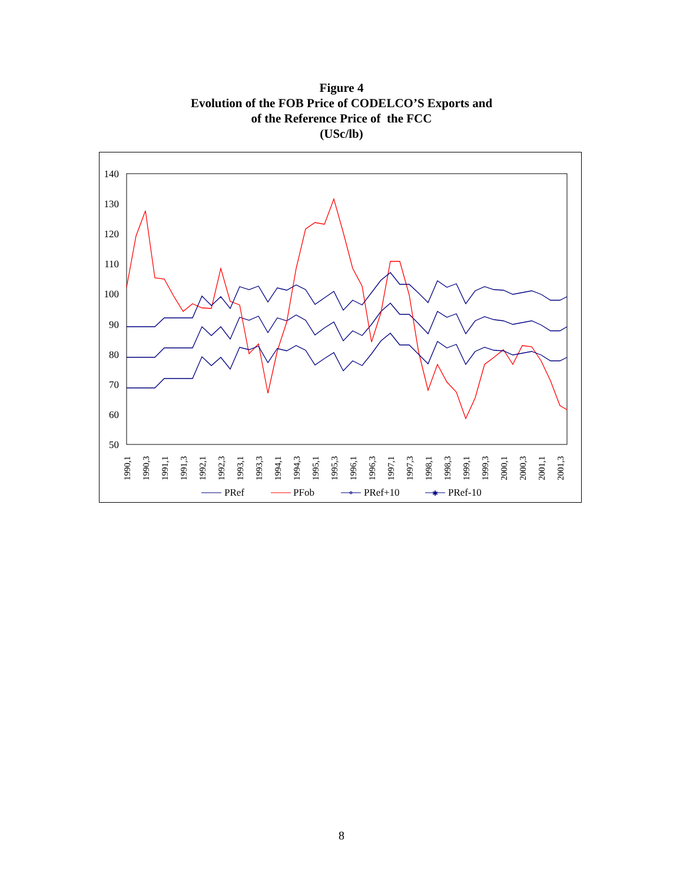Figure 4
Evolution of the FOB Price of CODELCO’S Exports and
of the Reference Price of the FCC
(USc/lb)
140
130
120
110
100
90
80
70
60
50
1990,1
1990,3
1991,1
1991,3
1992,1
1992,3
1993,1
1993,3
1994,1
1994,3
1995,1
1995,3
1996,1
1996,3
1997,1
1997,3
1998,1
1998,3
1999,1
1999,3
2000,1
2000,3
2001,1
2001,3
PRef
PFob
PRef+10
✱
PRef-10
8